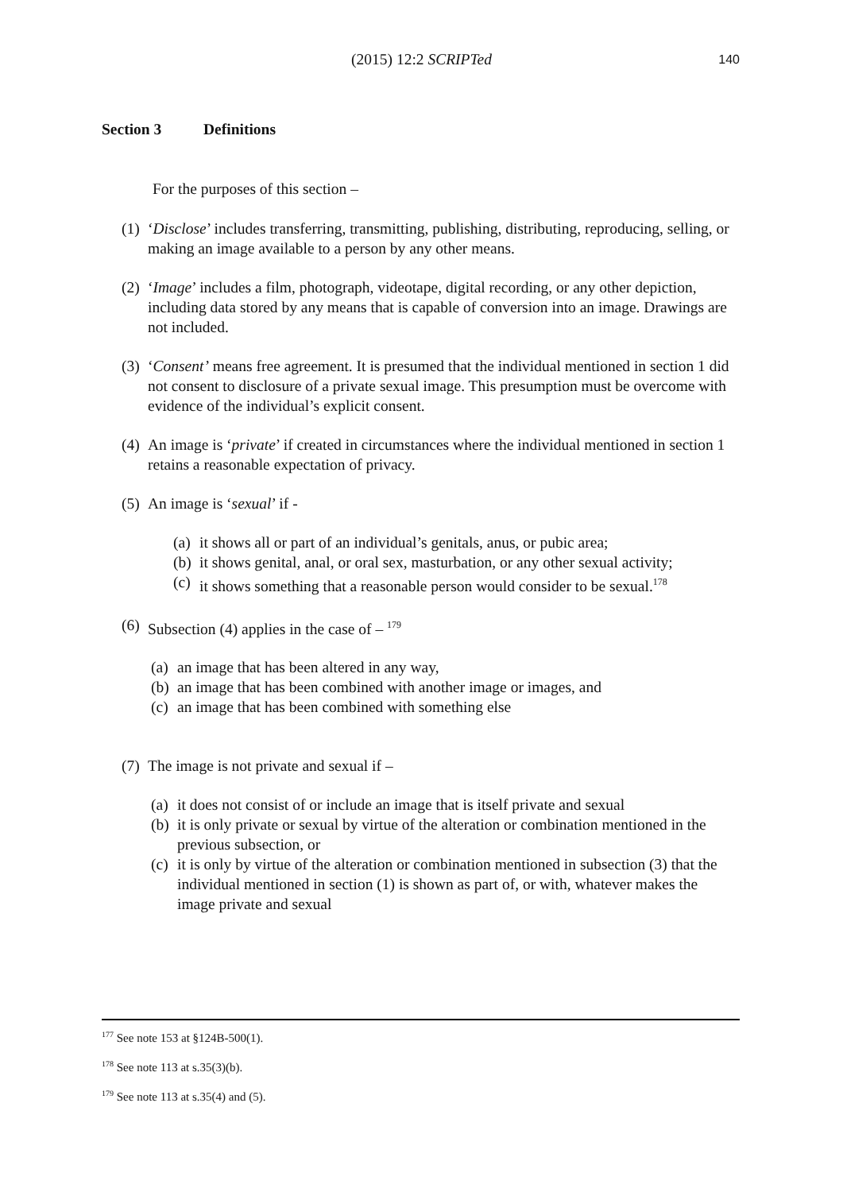(2015) 12:2 SCRIPTed
140
Section 3 Definitions
For the purposes of this section –
(1) ‘Disclose’ includes transferring, transmitting, publishing, distributing, reproducing, selling, or making an image available to a person by any other means.
(2) ‘Image’ includes a film, photograph, videotape, digital recording, or any other depiction, including data stored by any means that is capable of conversion into an image. Drawings are not included.
(3) ‘Consent’ means free agreement. It is presumed that the individual mentioned in section 1 did not consent to disclosure of a private sexual image. This presumption must be overcome with evidence of the individual’s explicit consent.
(4) An image is ‘private’ if created in circumstances where the individual mentioned in section 1 retains a reasonable expectation of privacy.
(5) An image is ‘sexual’ if -
(a) it shows all or part of an individual’s genitals, anus, or pubic area;
(b) it shows genital, anal, or oral sex, masturbation, or any other sexual activity;
(c) it shows something that a reasonable person would consider to be sexual.<sup>178</sup>
(6) Subsection (4) applies in the case of – <sup>179</sup>
(a) an image that has been altered in any way,
(b) an image that has been combined with another image or images, and
(c) an image that has been combined with something else
(7) The image is not private and sexual if –
(a) it does not consist of or include an image that is itself private and sexual
(b) it is only private or sexual by virtue of the alteration or combination mentioned in the previous subsection, or
(c) it is only by virtue of the alteration or combination mentioned in subsection (3) that the individual mentioned in section (1) is shown as part of, or with, whatever makes the image private and sexual
<sup>177</sup> See note 153 at §124B-500(1).
<sup>178</sup> See note 113 at s.35(3)(b).
<sup>179</sup> See note 113 at s.35(4) and (5).